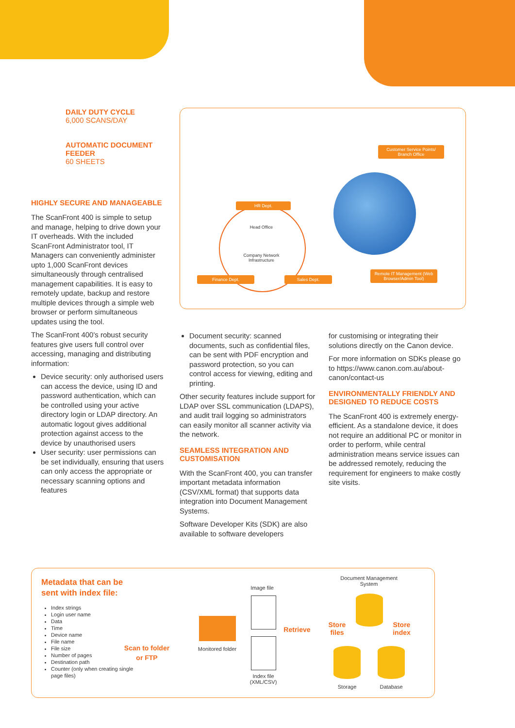DAILY DUTY CYCLE
6,000 SCANS/DAY
AUTOMATIC DOCUMENT FEEDER
60 SHEETS
HIGHLY SECURE AND MANAGEABLE
The ScanFront 400 is simple to setup and manage, helping to drive down your IT overheads. With the included ScanFront Administrator tool, IT Managers can conveniently administer upto 1,000 ScanFront devices simultaneously through centralised management capabilities. It is easy to remotely update, backup and restore multiple devices through a simple web browser or perform simultaneous updates using the tool.
The ScanFront 400's robust security features give users full control over accessing, managing and distributing information:
Device security: only authorised users can access the device, using ID and password authentication, which can be controlled using your active directory login or LDAP directory. An automatic logout gives additional protection against access to the device by unauthorised users
User security: user permissions can be set individually, ensuring that users can only access the appropriate or necessary scanning options and features
Customer Service Points/ Branch Office
HR Dept.
Head Office
Company Network Infrastructure
Finance Dept. Sales Dept.
Remote IT Management (Web Browser/Admin Tool)
Document security: scanned documents, such as confidential files, can be sent with PDF encryption and password protection, so you can control access for viewing, editing and printing.
Other security features include support for LDAP over SSL communication (LDAPS), and audit trail logging so administrators can easily monitor all scanner activity via the network.
SEAMLESS INTEGRATION AND CUSTOMISATION
With the ScanFront 400, you can transfer important metadata information (CSV/XML format) that supports data integration into Document Management Systems.
Software Developer Kits (SDK) are also available to software developers
for customising or integrating their solutions directly on the Canon device.
For more information on SDKs please go to https://www.canon.com.au/about-canon/contact-us
ENVIRONMENTALLY FRIENDLY AND DESIGNED TO REDUCE COSTS
The ScanFront 400 is extremely energy-efficient. As a standalone device, it does not require an additional PC or monitor in order to perform, while central administration means service issues can be addressed remotely, reducing the requirement for engineers to make costly site visits.
Metadata that can be sent with index file:
Index strings
Login user name
Data
Time
Device name
File name
File size
Number of pages
Destination path
Counter (only when creating single page files)
Scan to folder or FTP
Monitored folder
Image file
Index file (XML/CSV)
Retrieve
Document Management System
Store files
Store index
Storage Database